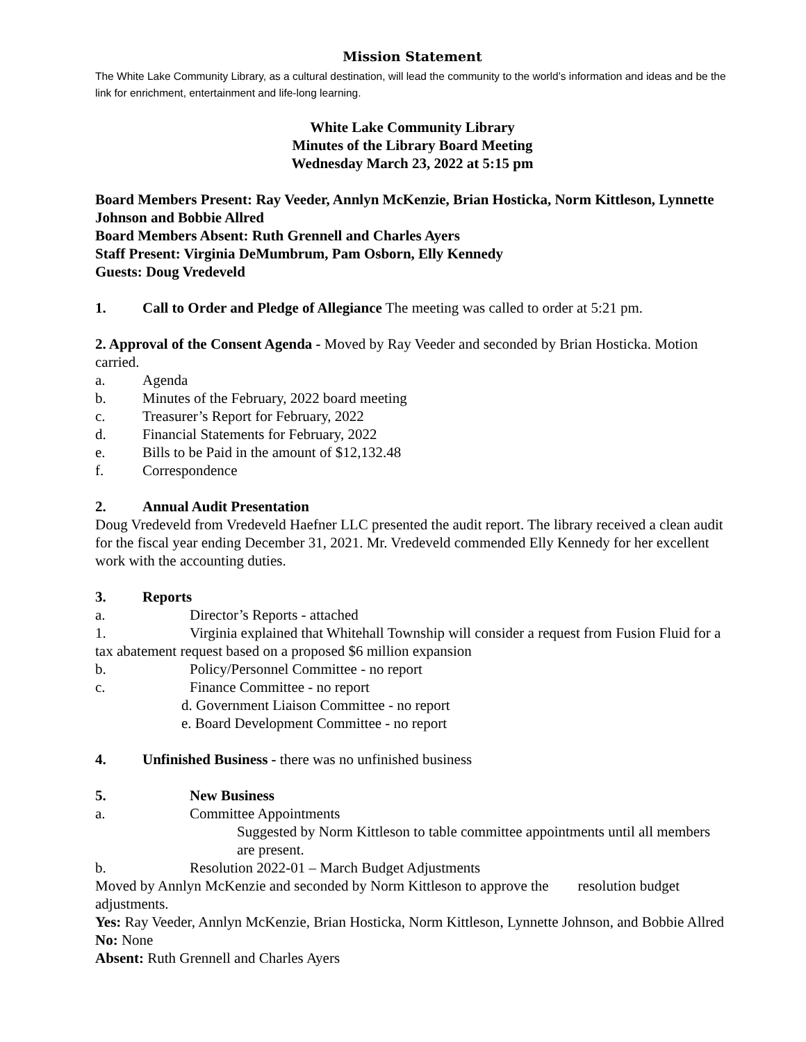Mission Statement
The White Lake Community Library, as a cultural destination, will lead the community to the world’s information and ideas and be the link for enrichment, entertainment and life-long learning.
White Lake Community Library
Minutes of the Library Board Meeting
Wednesday March 23, 2022 at 5:15 pm
Board Members Present: Ray Veeder, Annlyn McKenzie, Brian Hosticka, Norm Kittleson, Lynnette Johnson and Bobbie Allred
Board Members Absent: Ruth Grennell and Charles Ayers
Staff Present: Virginia DeMumbrum, Pam Osborn, Elly Kennedy
Guests: Doug Vredeveld
1. Call to Order and Pledge of Allegiance The meeting was called to order at 5:21 pm.
2. Approval of the Consent Agenda - Moved by Ray Veeder and seconded by Brian Hosticka. Motion carried.
a. Agenda
b. Minutes of the February, 2022 board meeting
c. Treasurer’s Report for February, 2022
d. Financial Statements for February, 2022
e. Bills to be Paid in the amount of $12,132.48
f. Correspondence
2. Annual Audit Presentation
Doug Vredeveld from Vredeveld Haefner LLC presented the audit report. The library received a clean audit for the fiscal year ending December 31, 2021. Mr. Vredeveld commended Elly Kennedy for her excellent work with the accounting duties.
3. Reports
a. Director’s Reports - attached
1. Virginia explained that Whitehall Township will consider a request from Fusion Fluid for a tax abatement request based on a proposed $6 million expansion
b. Policy/Personnel Committee - no report
c. Finance Committee - no report
d. Government Liaison Committee - no report
e. Board Development Committee - no report
4. Unfinished Business - there was no unfinished business
5. New Business
a. Committee Appointments
Suggested by Norm Kittleson to table committee appointments until all members are present.
b. Resolution 2022-01 – March Budget Adjustments
Moved by Annlyn McKenzie and seconded by Norm Kittleson to approve the resolution budget adjustments.
Yes: Ray Veeder, Annlyn McKenzie, Brian Hosticka, Norm Kittleson, Lynnette Johnson, and Bobbie Allred
No: None
Absent: Ruth Grennell and Charles Ayers